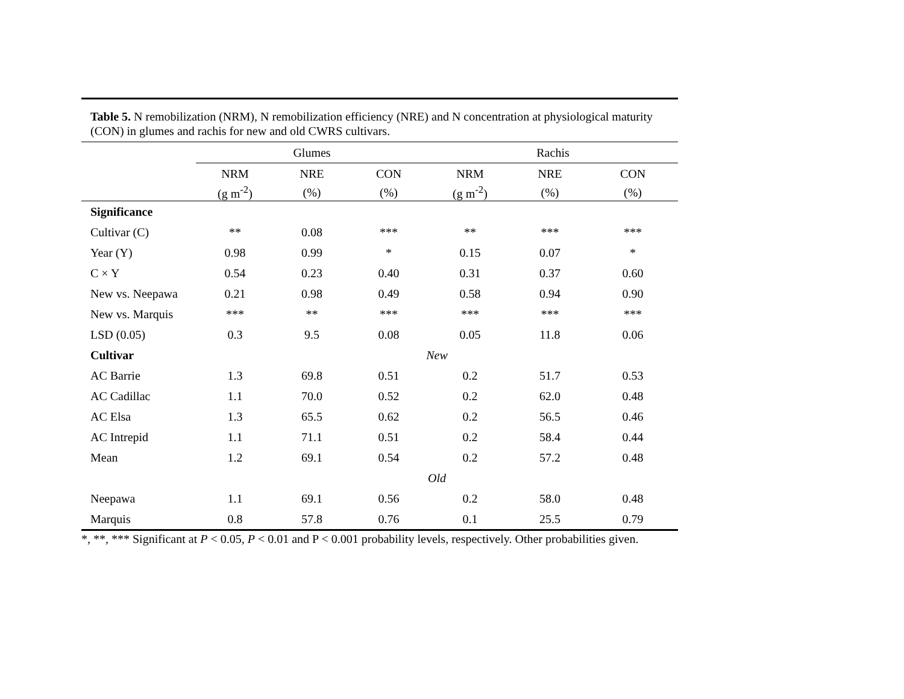Table 5. N remobilization (NRM), N remobilization efficiency (NRE) and N concentration at physiological maturity (CON) in glumes and rachis for new and old CWRS cultivars.
| | Glumes | | | Rachis | | |
| --- | --- | --- | --- | --- | --- | --- |
| | NRM | NRE | CON | NRM | NRE | CON |
| | (g m<sup>-2</sup>) | (%) | (%) | (g m<sup>-2</sup>) | (%) | (%) |
| Significance | | | | | | |
| Cultivar (C) | ** | 0.08 | *** | ** | *** | *** |
| Year (Y) | 0.98 | 0.99 | * | 0.15 | 0.07 | * |
| C × Y | 0.54 | 0.23 | 0.40 | 0.31 | 0.37 | 0.60 |
| New vs. Neepawa | 0.21 | 0.98 | 0.49 | 0.58 | 0.94 | 0.90 |
| New vs. Marquis | *** | ** | *** | *** | *** | *** |
| LSD (0.05) | 0.3 | 9.5 | 0.08 | 0.05 | 11.8 | 0.06 |
| Cultivar | New | | | | | |
| AC Barrie | 1.3 | 69.8 | 0.51 | 0.2 | 51.7 | 0.53 |
| AC Cadillac | 1.1 | 70.0 | 0.52 | 0.2 | 62.0 | 0.48 |
| AC Elsa | 1.3 | 65.5 | 0.62 | 0.2 | 56.5 | 0.46 |
| AC Intrepid | 1.1 | 71.1 | 0.51 | 0.2 | 58.4 | 0.44 |
| Mean | 1.2 | 69.1 | 0.54 | 0.2 | 57.2 | 0.48 |
| | Old | | | | | |
| Neepawa | 1.1 | 69.1 | 0.56 | 0.2 | 58.0 | 0.48 |
| Marquis | 0.8 | 57.8 | 0.76 | 0.1 | 25.5 | 0.79 |
*, **, *** Significant at P < 0.05, P < 0.01 and P < 0.001 probability levels, respectively. Other probabilities given.